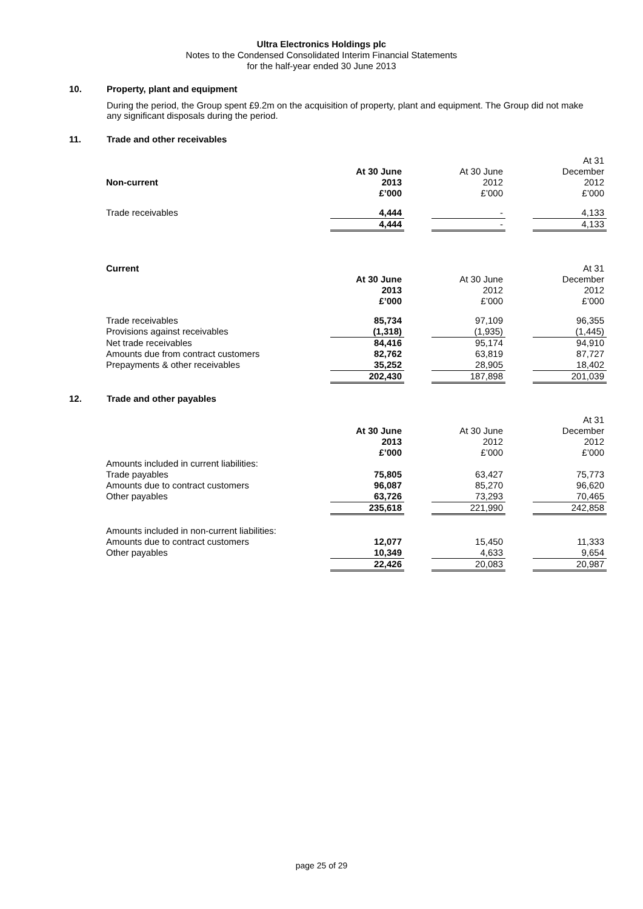Ultra Electronics Holdings plc
Notes to the Condensed Consolidated Interim Financial Statements
for the half-year ended 30 June 2013
10. Property, plant and equipment
During the period, the Group spent £9.2m on the acquisition of property, plant and equipment. The Group did not make any significant disposals during the period.
11. Trade and other receivables
| | | | | | At 31 |
| | At 30 June | | At 30 June | | December |
| Non-current | 2013 | | 2012 | | 2012 |
| | £’000 | | £’000 | | £’000 |
| Trade receivables | 4,444 | | - | | 4,133 |
| | 4,444 | | - | | 4,133 |
| Current | | | | | At 31 |
| | At 30 June | | At 30 June | | December |
| | 2013 | | 2012 | | 2012 |
| | £’000 | | £’000 | | £’000 |
| Trade receivables | 85,734 | | 97,109 | | 96,355 |
| Provisions against receivables | (1,318) | | (1,935) | | (1,445) |
| Net trade receivables | 84,416 | | 95,174 | | 94,910 |
| Amounts due from contract customers | 82,762 | | 63,819 | | 87,727 |
| Prepayments & other receivables | 35,252 | | 28,905 | | 18,402 |
| | 202,430 | | 187,898 | | 201,039 |
12. Trade and other payables
| | | | | | At 31 |
| | At 30 June | | At 30 June | | December |
| | 2013 | | 2012 | | 2012 |
| | £’000 | | £’000 | | £’000 |
| Amounts included in current liabilities: | | | | | |
| Trade payables | 75,805 | | 63,427 | | 75,773 |
| Amounts due to contract customers | 96,087 | | 85,270 | | 96,620 |
| Other payables | 63,726 | | 73,293 | | 70,465 |
| | 235,618 | | 221,990 | | 242,858 |
| Amounts included in non-current liabilities: | | | | | |
| Amounts due to contract customers | 12,077 | | 15,450 | | 11,333 |
| Other payables | 10,349 | | 4,633 | | 9,654 |
| | 22,426 | | 20,083 | | 20,987 |
page 25 of 29